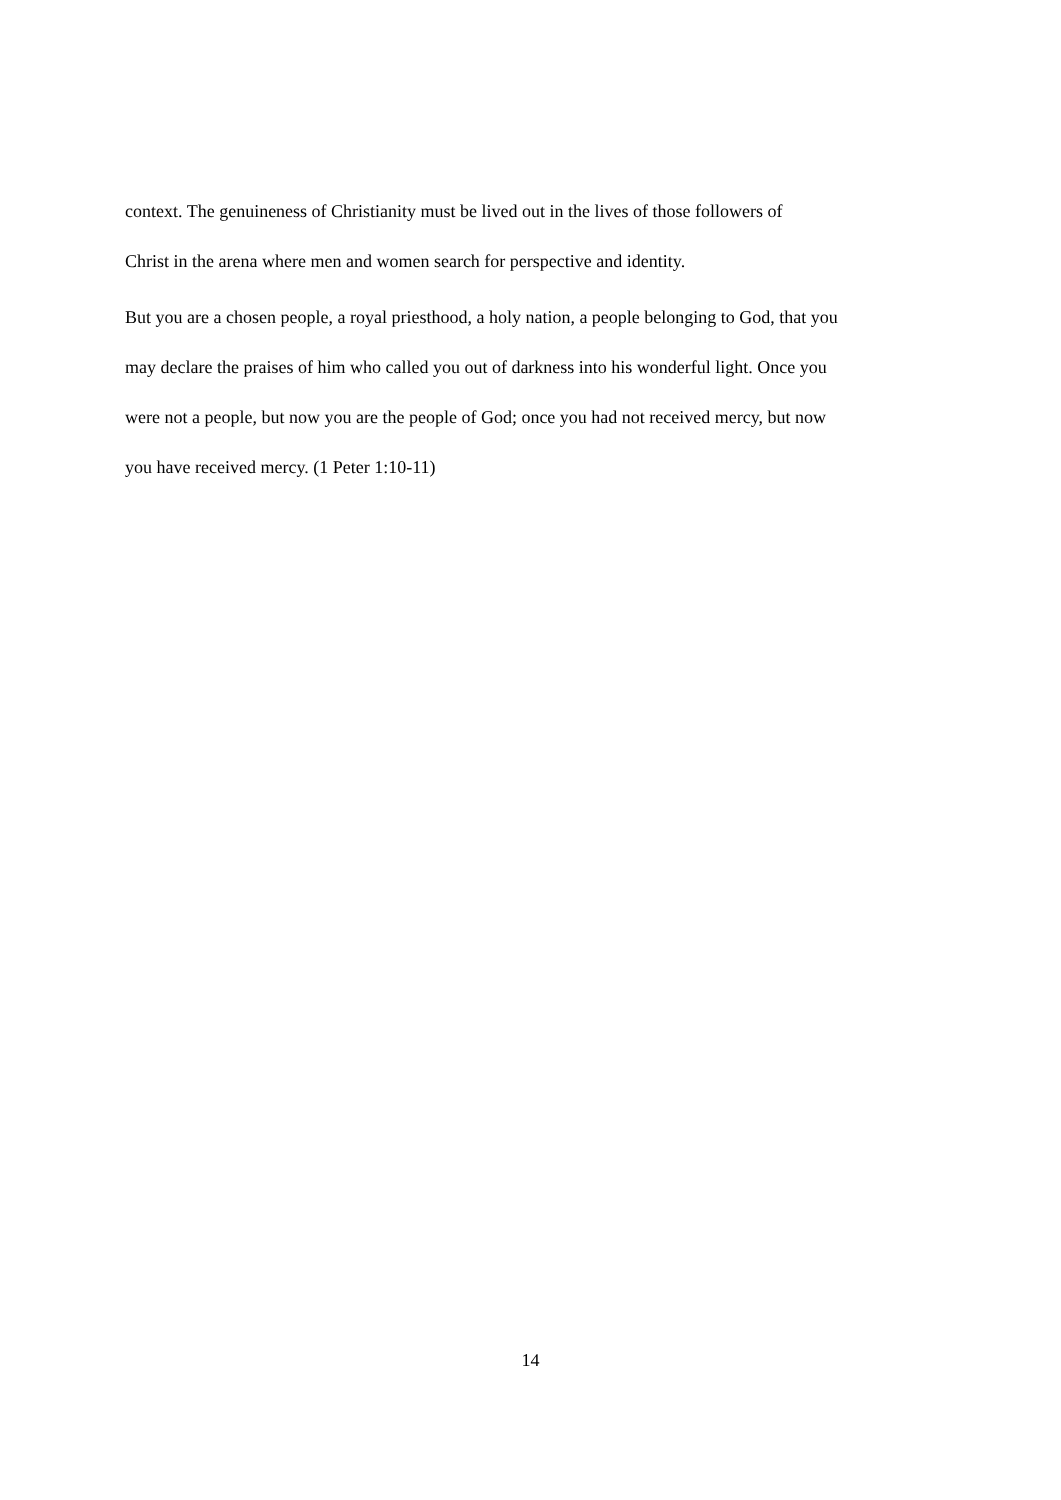context. The genuineness of Christianity must be lived out in the lives of those followers of
Christ in the arena where men and women search for perspective and identity.
But you are a chosen people, a royal priesthood, a holy nation, a people belonging to God, that you may declare the praises of him who called you out of darkness into his wonderful light. Once you were not a people, but now you are the people of God; once you had not received mercy, but now you have received mercy. (1 Peter 1:10-11)
14